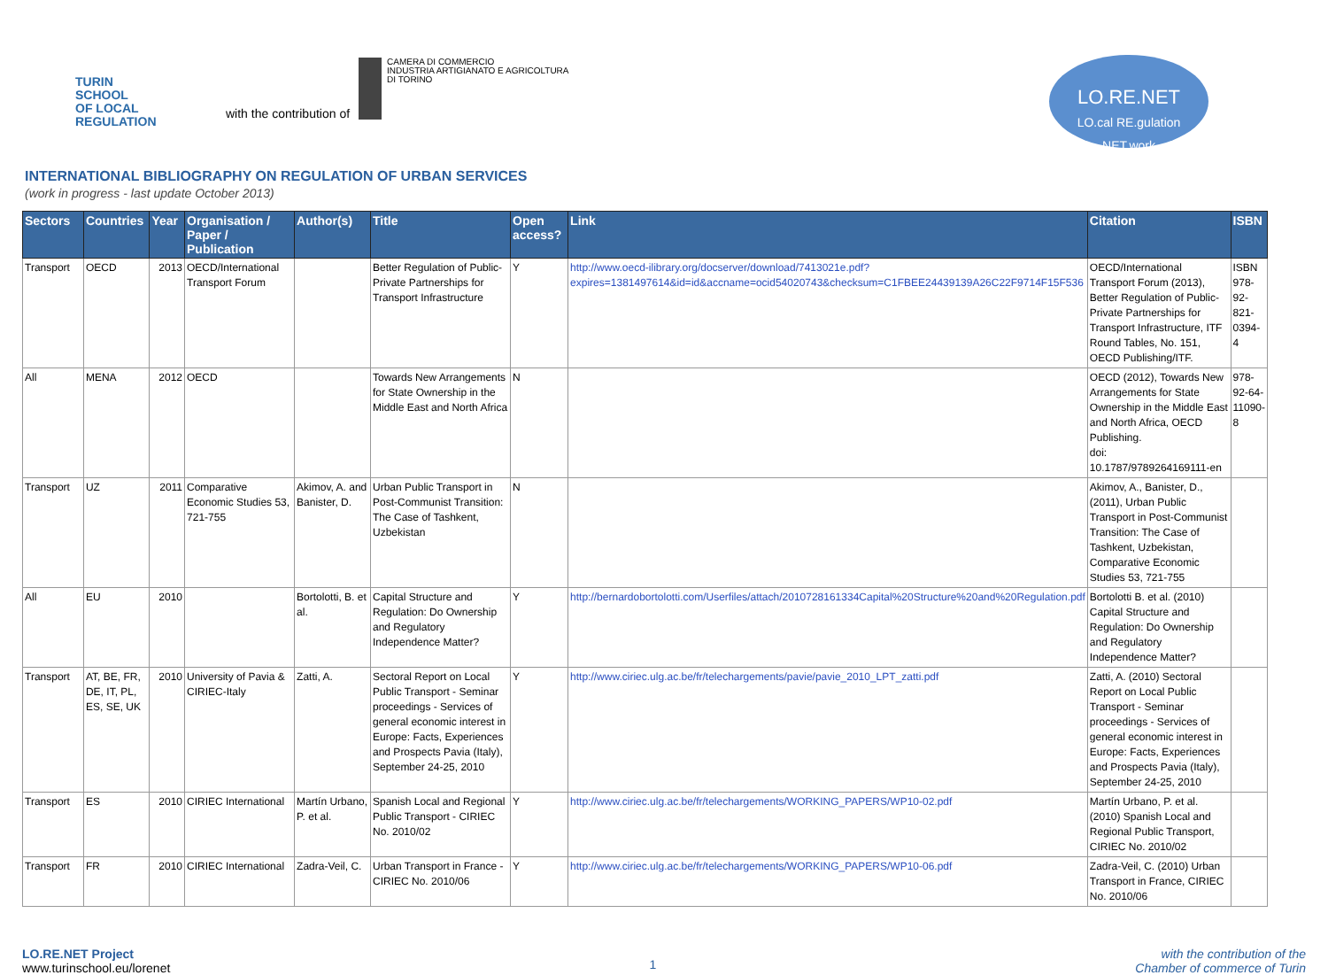TURIN
SCHOOL
OF LOCAL
REGULATION
with the contribution of
CAMERA DI COMMERCIO
INDUSTRIA ARTIGIANATO E AGRICOLTURA
DI TORINO
LO.RE.NET
LO.cal RE.gulation NET.work
INTERNATIONAL BIBLIOGRAPHY ON REGULATION OF URBAN SERVICES
(work in progress - last update October 2013)
| Sectors | Countries | Year | Organisation / Paper / Publication | Author(s) | Title | Open access? | Link | Citation | ISBN |
| --- | --- | --- | --- | --- | --- | --- | --- | --- | --- |
| Transport | OECD | 2013 | OECD/International Transport Forum | | Better Regulation of Public-Private Partnerships for Transport Infrastructure | Y | http://www.oecd-ilibrary.org/docserver/download/7413021e.pdf?expires=1381497614&id=id&accname=ocid54020743&checksum=C1FBEE24439139A26C22F9714F15F536 | OECD/International Transport Forum (2013), Better Regulation of Public-Private Partnerships for Transport Infrastructure, ITF Round Tables, No. 151, OECD Publishing/ITF. | ISBN 978-92-821-0394-4 |
| All | MENA | 2012 | OECD | | Towards New Arrangements for State Ownership in the Middle East and North Africa | N | | OECD (2012), Towards New Arrangements for State Ownership in the Middle East and North Africa, OECD Publishing. doi: 10.1787/9789264169111-en | 978-92-64-11090-8 |
| Transport | UZ | 2011 | Comparative Economic Studies 53, 721-755 | Akimov, A. and Banister, D. | Urban Public Transport in Post-Communist Transition: The Case of Tashkent, Uzbekistan | N | | Akimov, A., Banister, D., (2011), Urban Public Transport in Post-Communist Transition: The Case of Tashkent, Uzbekistan, Comparative Economic Studies 53, 721-755 | |
| All | EU | 2010 | | Bortolotti, B. et al. | Capital Structure and Regulation: Do Ownership and Regulatory Independence Matter? | Y | http://bernardobortolotti.com/Userfiles/attach/2010728161334Capital%20Structure%20and%20Regulation.pdf | Bortolotti B. et al. (2010) Capital Structure and Regulation: Do Ownership and Regulatory Independence Matter? | |
| Transport | AT, BE, FR, DE, IT, PL, ES, SE, UK | 2010 | University of Pavia & CIRIEC-Italy | Zatti, A. | Sectoral Report on Local Public Transport - Seminar proceedings - Services of general economic interest in Europe: Facts, Experiences and Prospects Pavia (Italy), September 24-25, 2010 | Y | http://www.ciriec.ulg.ac.be/fr/telechargements/pavie/pavie_2010_LPT_zatti.pdf | Zatti, A. (2010) Sectoral Report on Local Public Transport - Seminar proceedings - Services of general economic interest in Europe: Facts, Experiences and Prospects Pavia (Italy), September 24-25, 2010 | |
| Transport | ES | 2010 | CIRIEC International | Martín Urbano, P. et al. | Spanish Local and Regional Public Transport - CIRIEC No. 2010/02 | Y | http://www.ciriec.ulg.ac.be/fr/telechargements/WORKING_PAPERS/WP10-02.pdf | Martín Urbano, P. et al. (2010) Spanish Local and Regional Public Transport, CIRIEC No. 2010/02 | |
| Transport | FR | 2010 | CIRIEC International | Zadra-Veil, C. | Urban Transport in France - CIRIEC No. 2010/06 | Y | http://www.ciriec.ulg.ac.be/fr/telechargements/WORKING_PAPERS/WP10-06.pdf | Zadra-Veil, C. (2010) Urban Transport in France, CIRIEC No. 2010/06 | |
LO.RE.NET Project
www.turinschool.eu/lorenet
1
with the contribution of the
Chamber of commerce of Turin